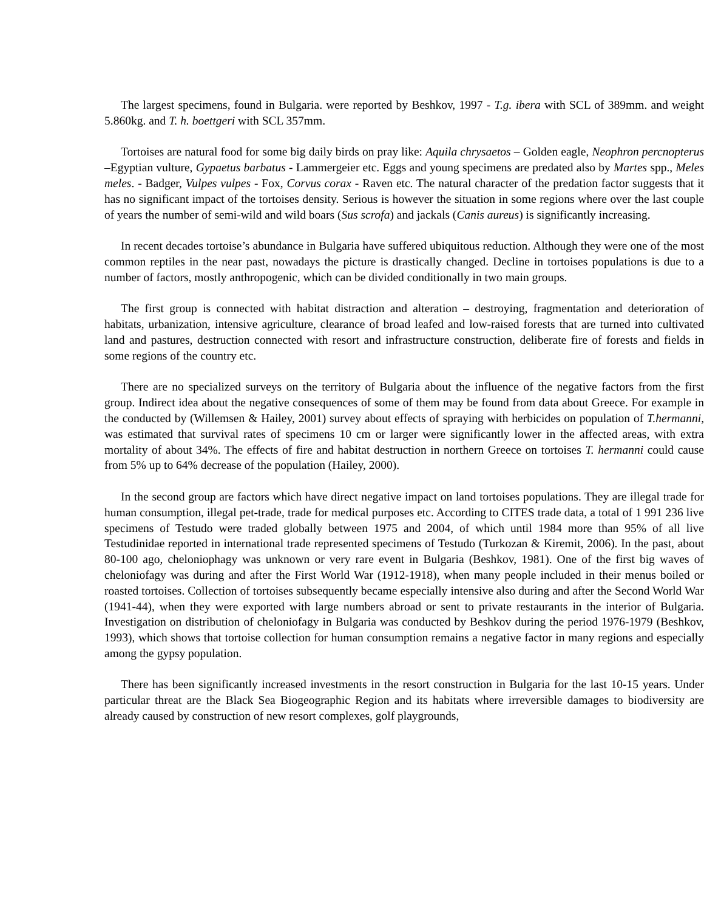The largest specimens, found in Bulgaria. were reported by Beshkov, 1997 - T.g. ibera with SCL of 389mm. and weight 5.860kg. and T. h. boettgeri with SCL 357mm.
Tortoises are natural food for some big daily birds on pray like: Aquila chrysaetos – Golden eagle, Neophron percnopterus –Egyptian vulture, Gypaetus barbatus - Lammergeier etc. Eggs and young specimens are predated also by Martes spp., Meles meles. - Badger, Vulpes vulpes - Fox, Corvus corax - Raven etc. The natural character of the predation factor suggests that it has no significant impact of the tortoises density. Serious is however the situation in some regions where over the last couple of years the number of semi-wild and wild boars (Sus scrofa) and jackals (Canis aureus) is significantly increasing.
In recent decades tortoise’s abundance in Bulgaria have suffered ubiquitous reduction. Although they were one of the most common reptiles in the near past, nowadays the picture is drastically changed. Decline in tortoises populations is due to a number of factors, mostly anthropogenic, which can be divided conditionally in two main groups.
The first group is connected with habitat distraction and alteration – destroying, fragmentation and deterioration of habitats, urbanization, intensive agriculture, clearance of broad leafed and low-raised forests that are turned into cultivated land and pastures, destruction connected with resort and infrastructure construction, deliberate fire of forests and fields in some regions of the country etc.
There are no specialized surveys on the territory of Bulgaria about the influence of the negative factors from the first group. Indirect idea about the negative consequences of some of them may be found from data about Greece. For example in the conducted by (Willemsen & Hailey, 2001) survey about effects of spraying with herbicides on population of T.hermanni, was estimated that survival rates of specimens 10 cm or larger were significantly lower in the affected areas, with extra mortality of about 34%. The effects of fire and habitat destruction in northern Greece on tortoises T. hermanni could cause from 5% up to 64% decrease of the population (Hailey, 2000).
In the second group are factors which have direct negative impact on land tortoises populations. They are illegal trade for human consumption, illegal pet-trade, trade for medical purposes etc. According to CITES trade data, a total of 1 991 236 live specimens of Testudo were traded globally between 1975 and 2004, of which until 1984 more than 95% of all live Testudinidae reported in international trade represented specimens of Testudo (Turkozan & Kiremit, 2006). In the past, about 80-100 ago, cheloniophagy was unknown or very rare event in Bulgaria (Beshkov, 1981). One of the first big waves of cheloniofagy was during and after the First World War (1912-1918), when many people included in their menus boiled or roasted tortoises. Collection of tortoises subsequently became especially intensive also during and after the Second World War (1941-44), when they were exported with large numbers abroad or sent to private restaurants in the interior of Bulgaria. Investigation on distribution of cheloniofagy in Bulgaria was conducted by Beshkov during the period 1976-1979 (Beshkov, 1993), which shows that tortoise collection for human consumption remains a negative factor in many regions and especially among the gypsy population.
There has been significantly increased investments in the resort construction in Bulgaria for the last 10-15 years. Under particular threat are the Black Sea Biogeographic Region and its habitats where irreversible damages to biodiversity are already caused by construction of new resort complexes, golf playgrounds,